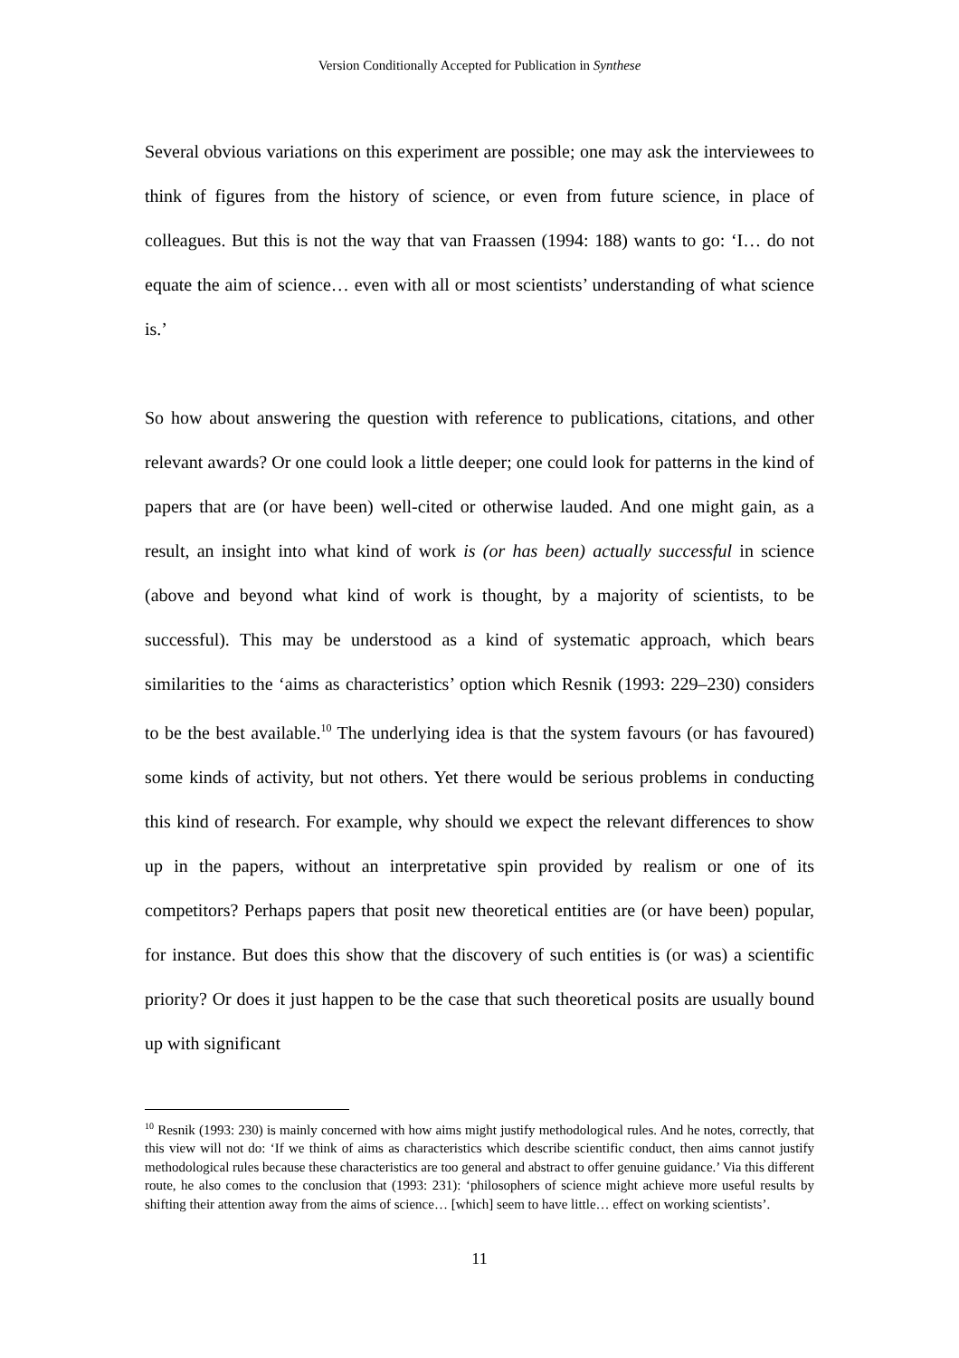Version Conditionally Accepted for Publication in Synthese
Several obvious variations on this experiment are possible; one may ask the interviewees to think of figures from the history of science, or even from future science, in place of colleagues. But this is not the way that van Fraassen (1994: 188) wants to go: ‘I… do not equate the aim of science… even with all or most scientists’ understanding of what science is.’
So how about answering the question with reference to publications, citations, and other relevant awards? Or one could look a little deeper; one could look for patterns in the kind of papers that are (or have been) well-cited or otherwise lauded. And one might gain, as a result, an insight into what kind of work is (or has been) actually successful in science (above and beyond what kind of work is thought, by a majority of scientists, to be successful). This may be understood as a kind of systematic approach, which bears similarities to the ‘aims as characteristics’ option which Resnik (1993: 229–230) considers to be the best available.<sup>10</sup> The underlying idea is that the system favours (or has favoured) some kinds of activity, but not others. Yet there would be serious problems in conducting this kind of research. For example, why should we expect the relevant differences to show up in the papers, without an interpretative spin provided by realism or one of its competitors? Perhaps papers that posit new theoretical entities are (or have been) popular, for instance. But does this show that the discovery of such entities is (or was) a scientific priority? Or does it just happen to be the case that such theoretical posits are usually bound up with significant
<sup>10</sup> Resnik (1993: 230) is mainly concerned with how aims might justify methodological rules. And he notes, correctly, that this view will not do: ‘If we think of aims as characteristics which describe scientific conduct, then aims cannot justify methodological rules because these characteristics are too general and abstract to offer genuine guidance.’ Via this different route, he also comes to the conclusion that (1993: 231): ‘philosophers of science might achieve more useful results by shifting their attention away from the aims of science… [which] seem to have little… effect on working scientists’.
11